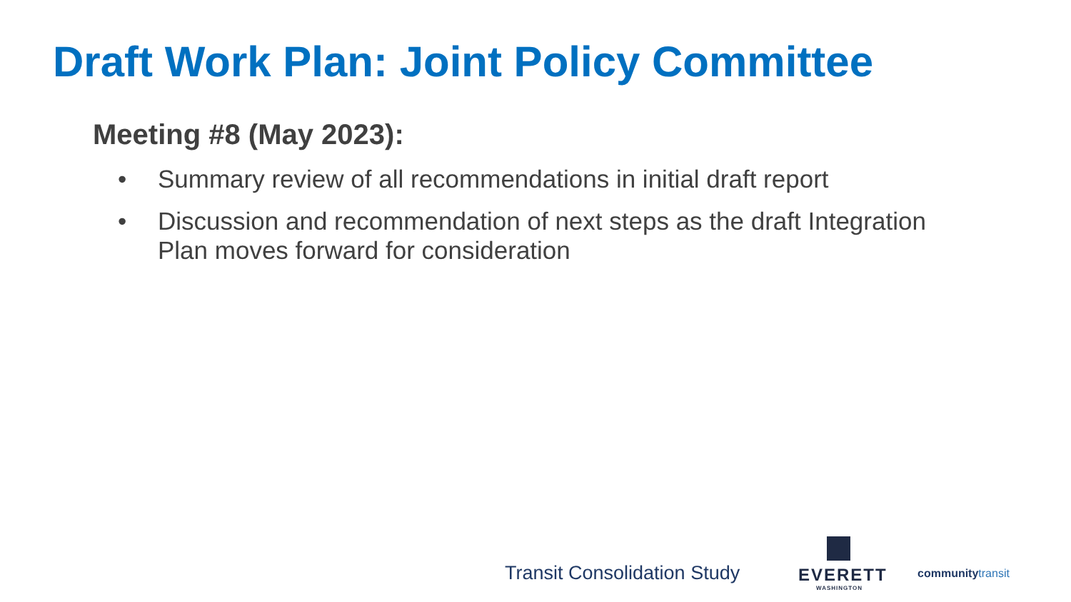Draft Work Plan: Joint Policy Committee
Meeting #8 (May 2023):
• Summary review of all recommendations in initial draft report
• Discussion and recommendation of next steps as the draft Integration Plan moves forward for consideration
Transit Consolidation Study
EVERETT
WASHINGTON
communitytransit